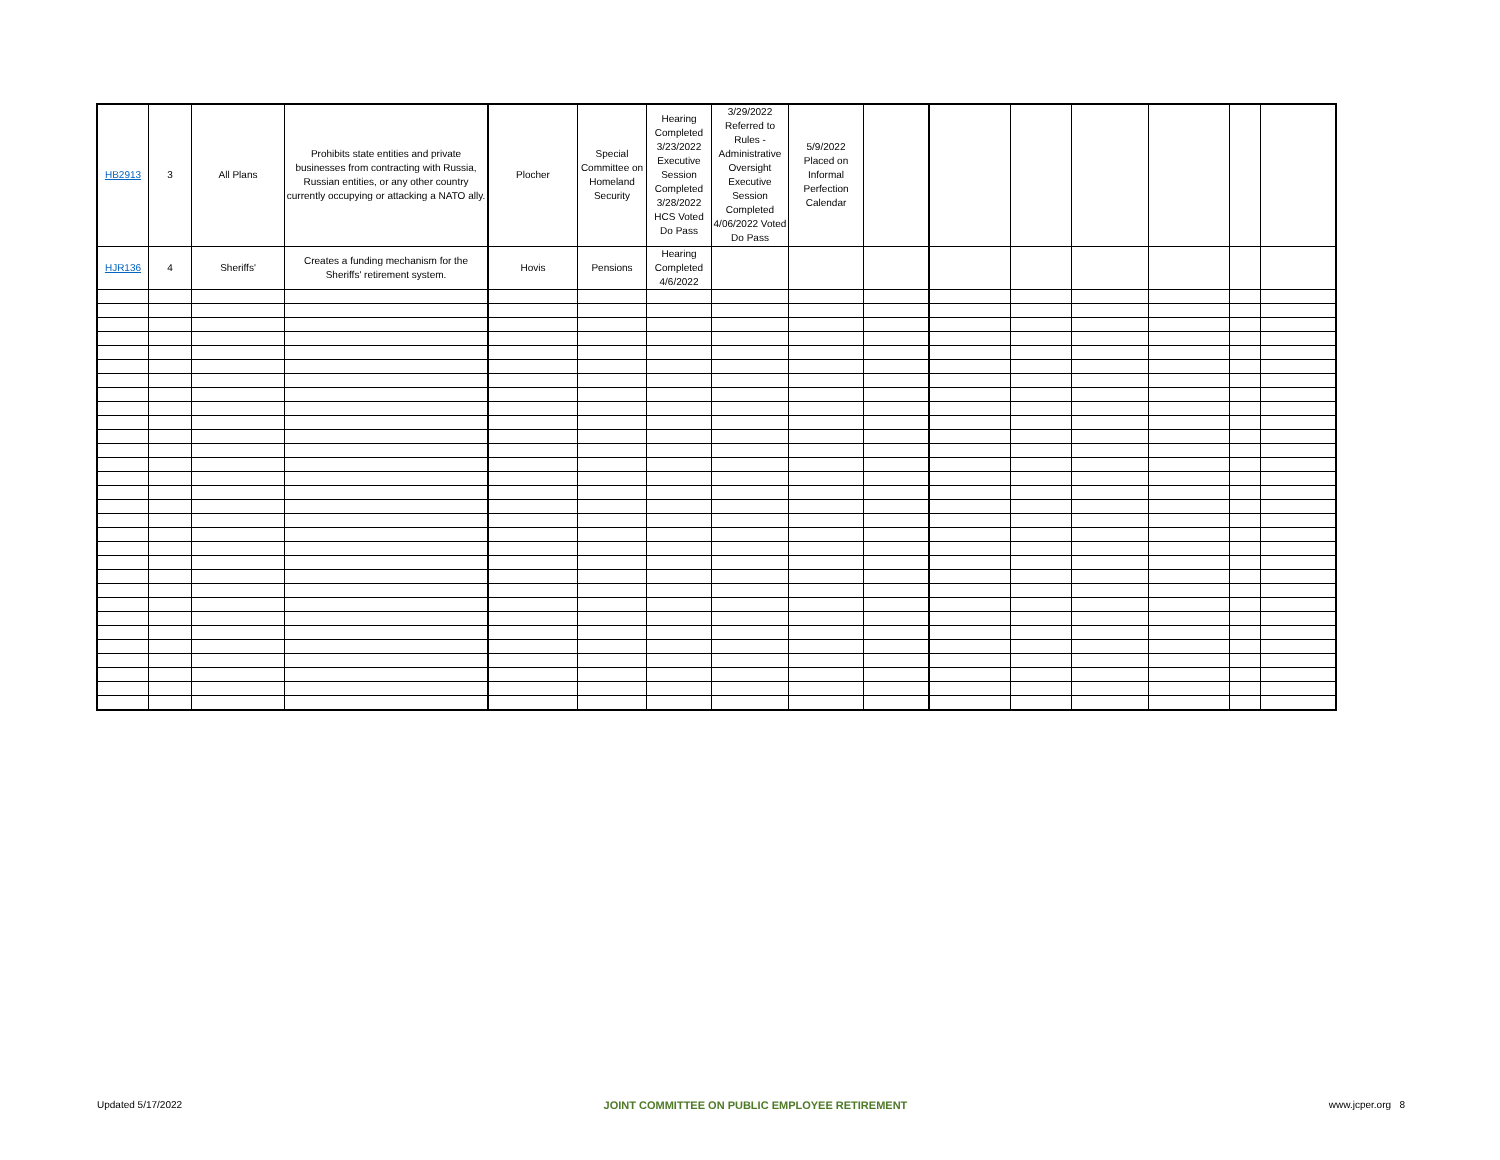| HB2913 | 3 | All Plans | Prohibits state entities and private businesses from contracting with Russia, Russian entities, or any other country currently occupying or attacking a NATO ally. | Plocher | Special Committee on Homeland Security | Hearing Completed 3/23/2022 Executive Session Completed 3/28/2022 HCS Voted Do Pass | 3/29/2022 Referred to Rules - Administrative Oversight Executive Session Completed 4/06/2022 Voted Do Pass | 5/9/2022 Placed on Informal Perfection Calendar | | | | | | | |
| HJR136 | 4 | Sheriffs' | Creates a funding mechanism for the Sheriffs' retirement system. | Hovis | Pensions | Hearing Completed 4/6/2022 | | | | | | | | | |
Updated 5/17/2022 JOINT COMMITTEE ON PUBLIC EMPLOYEE RETIREMENT www.jcper.org 8